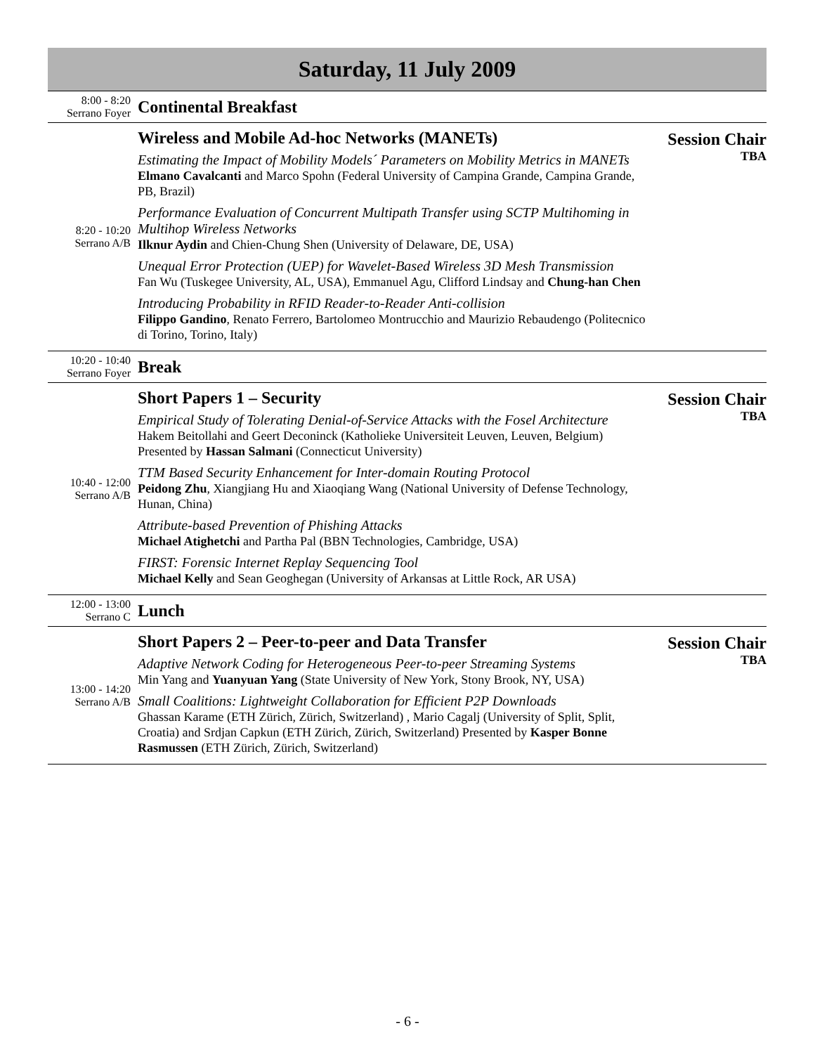Saturday, 11 July 2009
| 8:00 - 8:20 Serrano Foyer | Continental Breakfast | |
| 8:20 - 10:20 Serrano A/B | Wireless and Mobile Ad-hoc Networks (MANETs) Estimating the Impact of Mobility Models´ Parameters on Mobility Metrics in MANETs Elmano Cavalcanti and Marco Spohn (Federal University of Campina Grande, Campina Grande, PB, Brazil) Performance Evaluation of Concurrent Multipath Transfer using SCTP Multihoming in Multihop Wireless Networks Ilknur Aydin and Chien-Chung Shen (University of Delaware, DE, USA) Unequal Error Protection (UEP) for Wavelet-Based Wireless 3D Mesh Transmission Fan Wu (Tuskegee University, AL, USA), Emmanuel Agu, Clifford Lindsay and Chung-han Chen Introducing Probability in RFID Reader-to-Reader Anti-collision Filippo Gandino , Renato Ferrero, Bartolomeo Montrucchio and Maurizio Rebaudengo (Politecnico di Torino, Torino, Italy) | Session Chair TBA |
| 10:20 - 10:40 Serrano Foyer | Break | |
| 10:40 - 12:00 Serrano A/B | Short Papers 1 – Security Empirical Study of Tolerating Denial-of-Service Attacks with the Fosel Architecture Hakem Beitollahi and Geert Deconinck (Katholieke Universiteit Leuven, Leuven, Belgium) Presented by Hassan Salmani (Connecticut University) TTM Based Security Enhancement for Inter-domain Routing Protocol Peidong Zhu , Xiangjiang Hu and Xiaoqiang Wang (National University of Defense Technology, Hunan, China) Attribute-based Prevention of Phishing Attacks Michael Atighetchi and Partha Pal (BBN Technologies, Cambridge, USA) FIRST: Forensic Internet Replay Sequencing Tool Michael Kelly and Sean Geoghegan (University of Arkansas at Little Rock, AR USA) | Session Chair TBA |
| 12:00 - 13:00 Serrano C | Lunch | |
| 13:00 - 14:20 Serrano A/B | Short Papers 2 – Peer-to-peer and Data Transfer Adaptive Network Coding for Heterogeneous Peer-to-peer Streaming Systems Min Yang and Yuanyuan Yang (State University of New York, Stony Brook, NY, USA) Small Coalitions: Lightweight Collaboration for Efficient P2P Downloads Ghassan Karame (ETH Zürich, Zürich, Switzerland) , Mario Cagalj (University of Split, Split, Croatia) and Srdjan Capkun (ETH Zürich, Zürich, Switzerland) Presented by Kasper Bonne Rasmussen (ETH Zürich, Zürich, Switzerland) | Session Chair TBA |
- 6 -